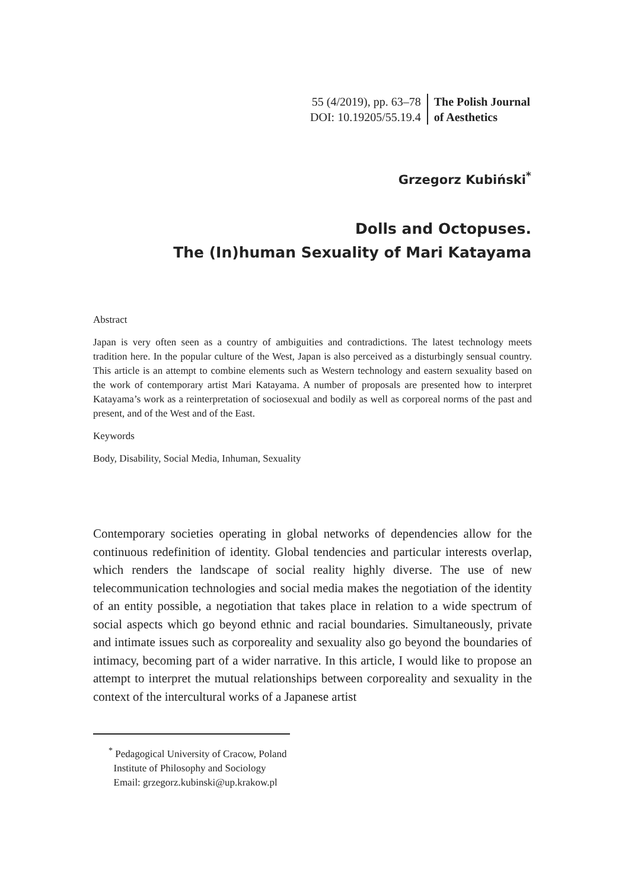55 (4/2019), pp. 63–78
DOI: 10.19205/55.19.4
The Polish Journal
of Aesthetics
Grzegorz Kubiński<sup>*</sup>
Dolls and Octopuses.
The (In)human Sexuality of Mari Katayama
Abstract
Japan is very often seen as a country of ambiguities and contradictions. The latest technology meets tradition here. In the popular culture of the West, Japan is also perceived as a disturbingly sensual country. This article is an attempt to combine elements such as Western technology and eastern sexuality based on the work of contemporary artist Mari Katayama. A number of proposals are presented how to interpret Katayama’s work as a reinterpretation of sociosexual and bodily as well as corporeal norms of the past and present, and of the West and of the East.
Keywords
Body, Disability, Social Media, Inhuman, Sexuality
Contemporary societies operating in global networks of dependencies allow for the continuous redefinition of identity. Global tendencies and particular interests overlap, which renders the landscape of social reality highly diverse. The use of new telecommunication technologies and social media makes the negotiation of the identity of an entity possible, a negotiation that takes place in relation to a wide spectrum of social aspects which go beyond ethnic and racial boundaries. Simultaneously, private and intimate issues such as corporeality and sexuality also go beyond the boundaries of intimacy, becoming part of a wider narrative. In this article, I would like to propose an attempt to interpret the mutual relationships between corporeality and sexuality in the context of the intercultural works of a Japanese artist
<sup>*</sup> Pedagogical University of Cracow, Poland
Institute of Philosophy and Sociology
Email: grzegorz.kubinski@up.krakow.pl